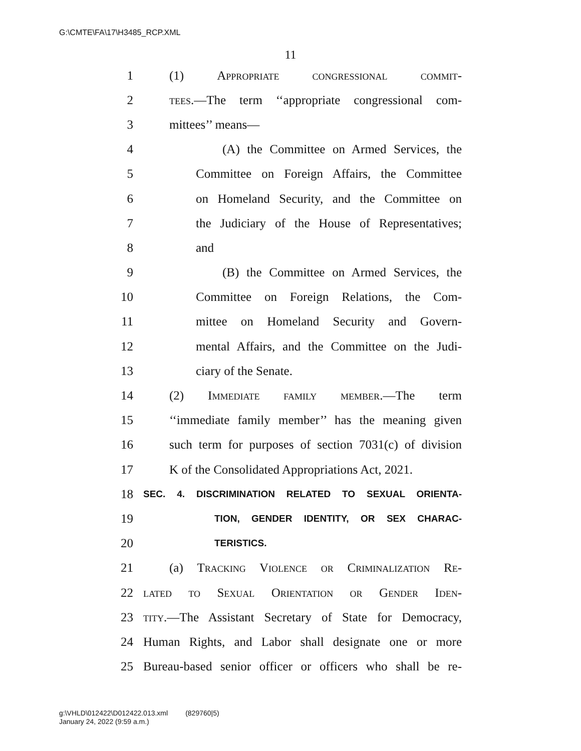G:\CMTE\FA\17\H3485_RCP.XML
11
1 (1) Appropriate congressional commit-
2 tees.—The term ‘‘appropriate congressional com-
3 mittees’’ means—
4 (A) the Committee on Armed Services, the
5 Committee on Foreign Affairs, the Committee
6 on Homeland Security, and the Committee on
7 the Judiciary of the House of Representatives;
8 and
9 (B) the Committee on Armed Services, the
10 Committee on Foreign Relations, the Com-
11 mittee on Homeland Security and Govern-
12 mental Affairs, and the Committee on the Judi-
13 ciary of the Senate.
14 (2) Immediate family member.—The term
15 ‘‘immediate family member’’ has the meaning given
16 such term for purposes of section 7031(c) of division
17 K of the Consolidated Appropriations Act, 2021.
18 SEC. 4. DISCRIMINATION RELATED TO SEXUAL ORIENTA-
19 TION, GENDER IDENTITY, OR SEX CHARAC-
20 TERISTICS.
21 (a) Tracking Violence or Criminalization Re-
22 lated to Sexual Orientation or Gender Iden-
23 tity.—The Assistant Secretary of State for Democracy,
24 Human Rights, and Labor shall designate one or more
25 Bureau-based senior officer or officers who shall be re-
g:\VHLD\012422\D012422.013.xml (829760|5)
January 24, 2022 (9:59 a.m.)